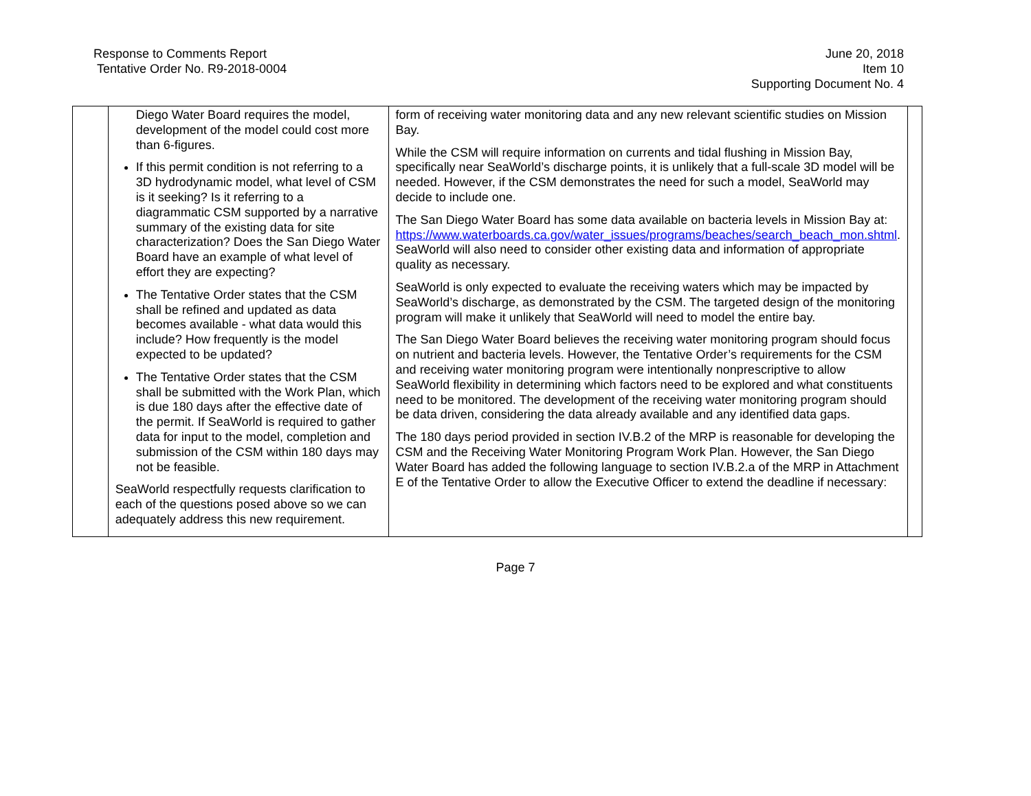Response to Comments Report
Tentative Order No. R9-2018-0004
June 20, 2018
Item 10
Supporting Document No. 4
| | Diego Water Board requires the model, development of the model could cost more than 6-figures. If this permit condition is not referring to a 3D hydrodynamic model, what level of CSM is it seeking? Is it referring to a diagrammatic CSM supported by a narrative summary of the existing data for site characterization? Does the San Diego Water Board have an example of what level of effort they are expecting? The Tentative Order states that the CSM shall be refined and updated as data becomes available - what data would this include? How frequently is the model expected to be updated? The Tentative Order states that the CSM shall be submitted with the Work Plan, which is due 180 days after the effective date of the permit. If SeaWorld is required to gather data for input to the model, completion and submission of the CSM within 180 days may not be feasible. SeaWorld respectfully requests clarification to each of the questions posed above so we can adequately address this new requirement. | form of receiving water monitoring data and any new relevant scientific studies on Mission Bay. While the CSM will require information on currents and tidal flushing in Mission Bay, specifically near SeaWorld’s discharge points, it is unlikely that a full-scale 3D model will be needed. However, if the CSM demonstrates the need for such a model, SeaWorld may decide to include one. The San Diego Water Board has some data available on bacteria levels in Mission Bay at: https://www.waterboards.ca.gov/water_issues/programs/beaches/search_beach_mon.shtml . SeaWorld will also need to consider other existing data and information of appropriate quality as necessary. SeaWorld is only expected to evaluate the receiving waters which may be impacted by SeaWorld’s discharge, as demonstrated by the CSM. The targeted design of the monitoring program will make it unlikely that SeaWorld will need to model the entire bay. The San Diego Water Board believes the receiving water monitoring program should focus on nutrient and bacteria levels. However, the Tentative Order’s requirements for the CSM and receiving water monitoring program were intentionally nonprescriptive to allow SeaWorld flexibility in determining which factors need to be explored and what constituents need to be monitored. The development of the receiving water monitoring program should be data driven, considering the data already available and any identified data gaps. The 180 days period provided in section IV.B.2 of the MRP is reasonable for developing the CSM and the Receiving Water Monitoring Program Work Plan. However, the San Diego Water Board has added the following language to section IV.B.2.a of the MRP in Attachment E of the Tentative Order to allow the Executive Officer to extend the deadline if necessary: | |
Page 7